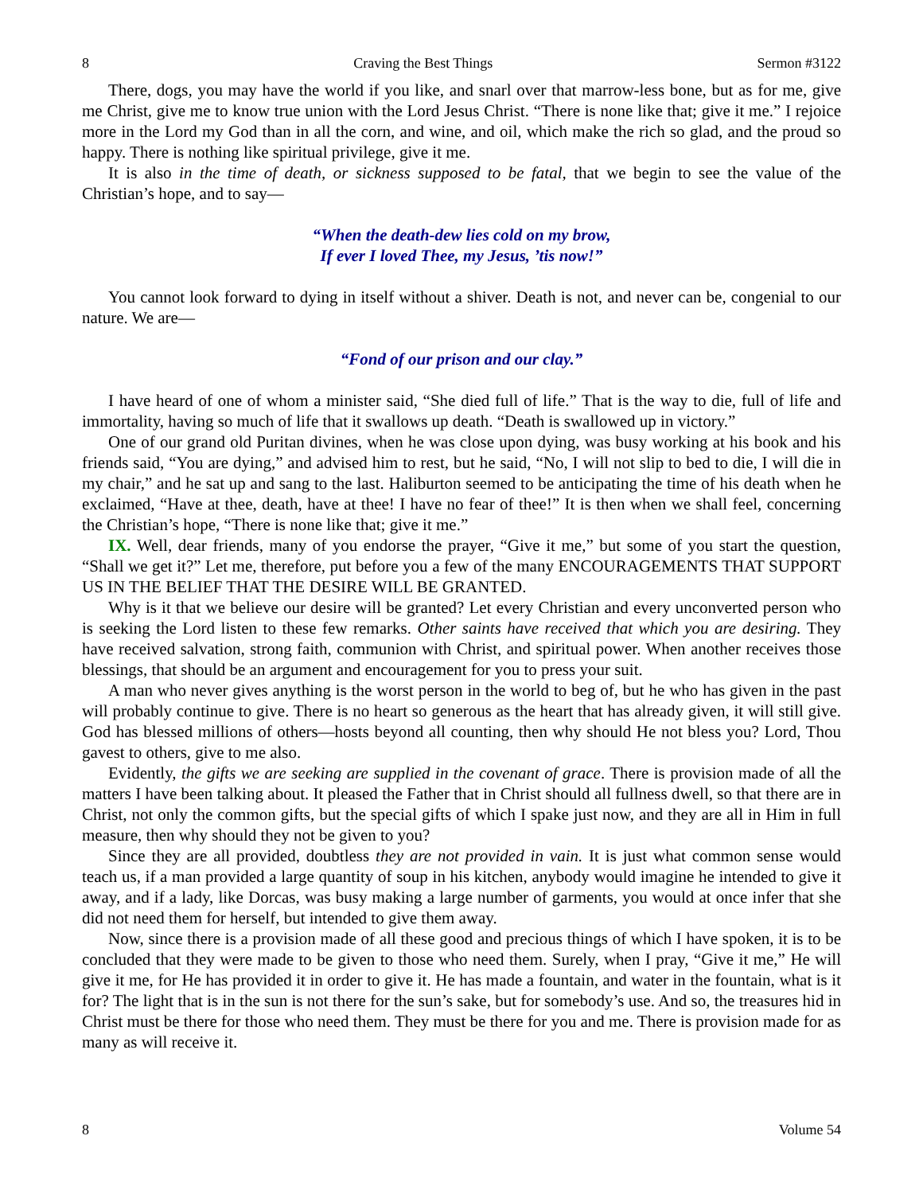8 Craving the Best Things Sermon #3122
There, dogs, you may have the world if you like, and snarl over that marrow-less bone, but as for me, give me Christ, give me to know true union with the Lord Jesus Christ. “There is none like that; give it me.” I rejoice more in the Lord my God than in all the corn, and wine, and oil, which make the rich so glad, and the proud so happy. There is nothing like spiritual privilege, give it me.
It is also in the time of death, or sickness supposed to be fatal, that we begin to see the value of the Christian’s hope, and to say—
“When the death-dew lies cold on my brow,
If ever I loved Thee, my Jesus, ’tis now!”
You cannot look forward to dying in itself without a shiver. Death is not, and never can be, congenial to our nature. We are—
“Fond of our prison and our clay.”
I have heard of one of whom a minister said, “She died full of life.” That is the way to die, full of life and immortality, having so much of life that it swallows up death. “Death is swallowed up in victory.”
One of our grand old Puritan divines, when he was close upon dying, was busy working at his book and his friends said, “You are dying,” and advised him to rest, but he said, “No, I will not slip to bed to die, I will die in my chair,” and he sat up and sang to the last. Haliburton seemed to be anticipating the time of his death when he exclaimed, “Have at thee, death, have at thee! I have no fear of thee!” It is then when we shall feel, concerning the Christian’s hope, “There is none like that; give it me.”
IX. Well, dear friends, many of you endorse the prayer, “Give it me,” but some of you start the question, “Shall we get it?” Let me, therefore, put before you a few of the many ENCOURAGEMENTS THAT SUPPORT US IN THE BELIEF THAT THE DESIRE WILL BE GRANTED.
Why is it that we believe our desire will be granted? Let every Christian and every unconverted person who is seeking the Lord listen to these few remarks. Other saints have received that which you are desiring. They have received salvation, strong faith, communion with Christ, and spiritual power. When another receives those blessings, that should be an argument and encouragement for you to press your suit.
A man who never gives anything is the worst person in the world to beg of, but he who has given in the past will probably continue to give. There is no heart so generous as the heart that has already given, it will still give. God has blessed millions of others—hosts beyond all counting, then why should He not bless you? Lord, Thou gavest to others, give to me also.
Evidently, the gifts we are seeking are supplied in the covenant of grace. There is provision made of all the matters I have been talking about. It pleased the Father that in Christ should all fullness dwell, so that there are in Christ, not only the common gifts, but the special gifts of which I spake just now, and they are all in Him in full measure, then why should they not be given to you?
Since they are all provided, doubtless they are not provided in vain. It is just what common sense would teach us, if a man provided a large quantity of soup in his kitchen, anybody would imagine he intended to give it away, and if a lady, like Dorcas, was busy making a large number of garments, you would at once infer that she did not need them for herself, but intended to give them away.
Now, since there is a provision made of all these good and precious things of which I have spoken, it is to be concluded that they were made to be given to those who need them. Surely, when I pray, “Give it me,” He will give it me, for He has provided it in order to give it. He has made a fountain, and water in the fountain, what is it for? The light that is in the sun is not there for the sun’s sake, but for somebody’s use. And so, the treasures hid in Christ must be there for those who need them. They must be there for you and me. There is provision made for as many as will receive it.
8 Volume 54